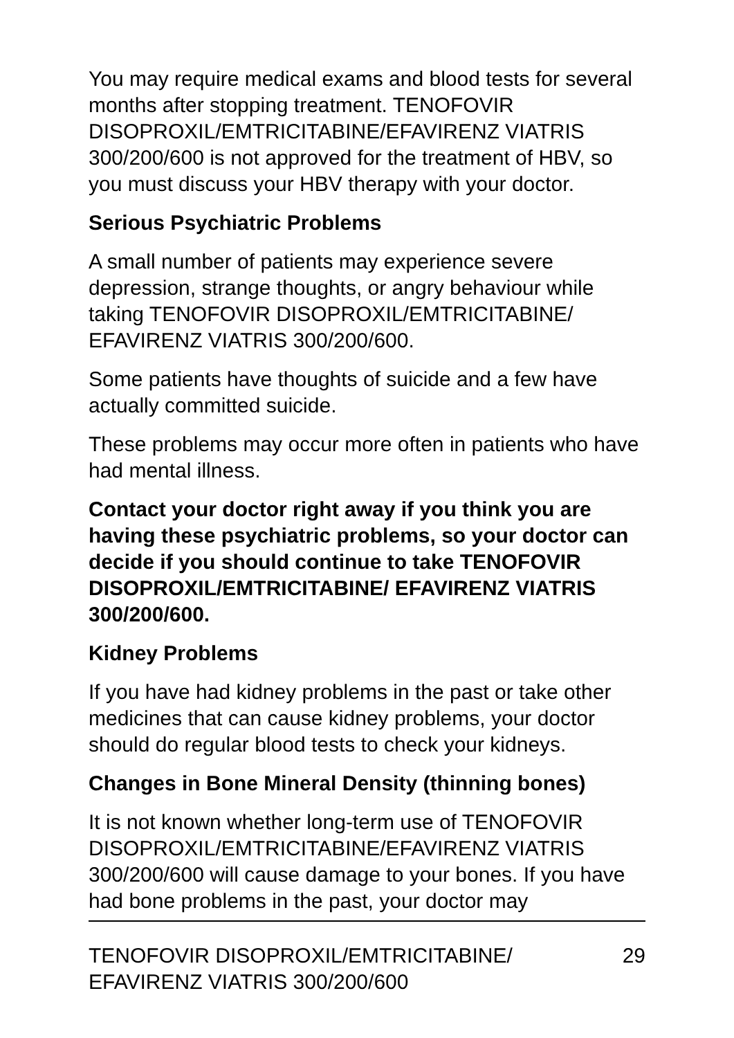You may require medical exams and blood tests for several months after stopping treatment. TENOFOVIR DISOPROXIL/EMTRICITABINE/EFAVIRENZ VIATRIS 300/200/600 is not approved for the treatment of HBV, so you must discuss your HBV therapy with your doctor.
Serious Psychiatric Problems
A small number of patients may experience severe depression, strange thoughts, or angry behaviour while taking TENOFOVIR DISOPROXIL/EMTRICITABINE/ EFAVIRENZ VIATRIS 300/200/600.
Some patients have thoughts of suicide and a few have actually committed suicide.
These problems may occur more often in patients who have had mental illness.
Contact your doctor right away if you think you are having these psychiatric problems, so your doctor can decide if you should continue to take TENOFOVIR DISOPROXIL/EMTRICITABINE/ EFAVIRENZ VIATRIS 300/200/600.
Kidney Problems
If you have had kidney problems in the past or take other medicines that can cause kidney problems, your doctor should do regular blood tests to check your kidneys.
Changes in Bone Mineral Density (thinning bones)
It is not known whether long-term use of TENOFOVIR DISOPROXIL/EMTRICITABINE/EFAVIRENZ VIATRIS 300/200/600 will cause damage to your bones. If you have had bone problems in the past, your doctor may
TENOFOVIR DISOPROXIL/EMTRICITABINE/
EFAVIRENZ VIATRIS 300/200/600
29